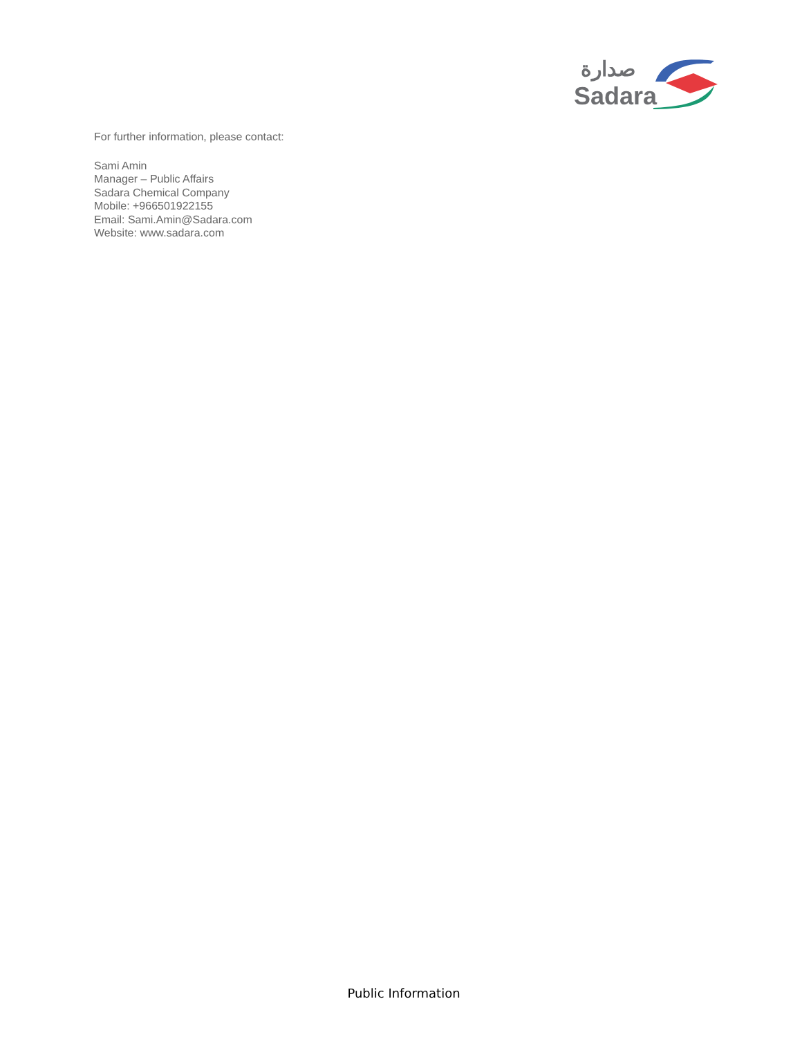صدارة
Sadara
For further information, please contact:
Sami Amin
Manager – Public Affairs
Sadara Chemical Company
Mobile: +966501922155
Email: Sami.Amin@Sadara.com
Website: www.sadara.com
Public Information